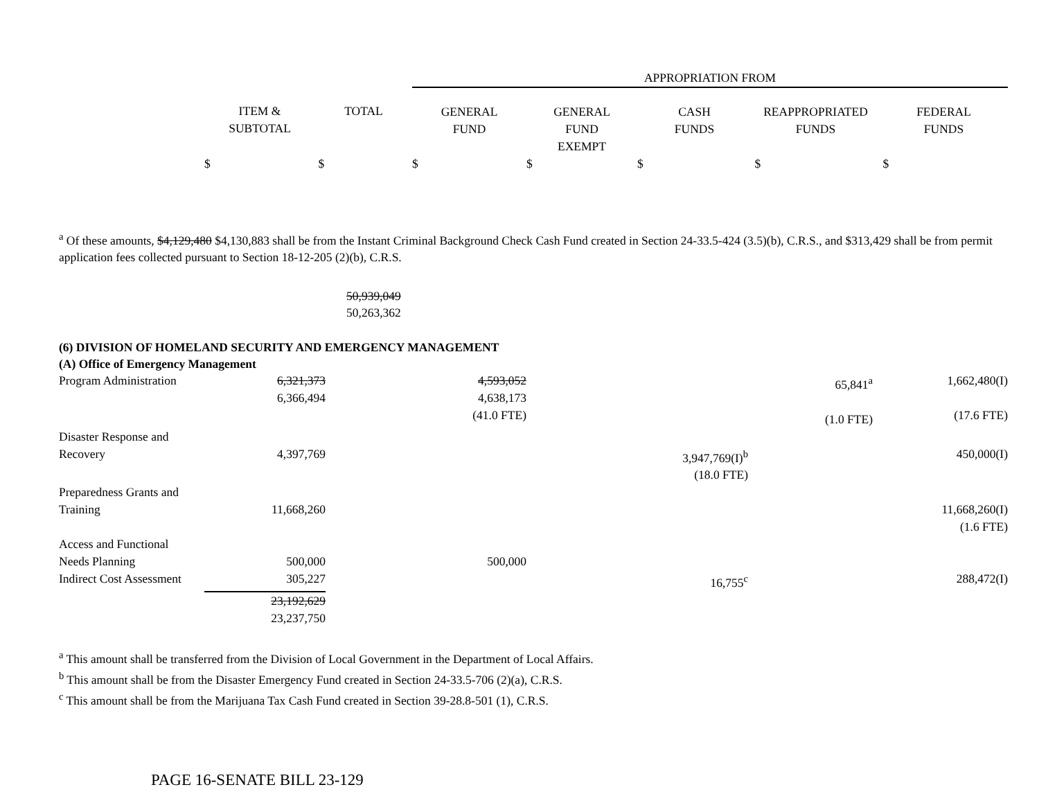| | | | APPROPRIATION FROM | | | | |
| --- | --- | --- | --- | --- | --- | --- | --- |
| | ITEM & SUBTOTAL | TOTAL | GENERAL FUND | GENERAL FUND EXEMPT | CASH FUNDS | REAPPROPRIATED FUNDS | FEDERAL FUNDS |
| | $ | $ | $ | $ | $ | $ | $ |
<sup>a</sup> Of these amounts, $4,129,480 $4,130,883 shall be from the Instant Criminal Background Check Cash Fund created in Section 24-33.5-424 (3.5)(b), C.R.S., and $313,429 shall be from permit application fees collected pursuant to Section 18-12-205 (2)(b), C.R.S.
50,939,049
50,263,362
(6) DIVISION OF HOMELAND SECURITY AND EMERGENCY MANAGEMENT
(A) Office of Emergency Management
| Program Administration | 6,321,373 6,366,494 | 4,593,052 4,638,173 (41.0 FTE) | | | 65,841<sup>a</sup> (1.0 FTE) | 1,662,480(I) (17.6 FTE) |
| Disaster Response and Recovery | 4,397,769 | | | 3,947,769(I)<sup>b</sup> (18.0 FTE) | | 450,000(I) |
| Preparedness Grants and Training | 11,668,260 | | | | | 11,668,260(I) (1.6 FTE) |
| Access and Functional Needs Planning | 500,000 | 500,000 | | | | |
| Indirect Cost Assessment | 305,227 | | | 16,755<sup>c</sup> | | 288,472(I) |
| | 23,192,629 23,237,750 | | | | | |
<sup>a</sup> This amount shall be transferred from the Division of Local Government in the Department of Local Affairs.
<sup>b</sup> This amount shall be from the Disaster Emergency Fund created in Section 24-33.5-706 (2)(a), C.R.S.
<sup>c</sup> This amount shall be from the Marijuana Tax Cash Fund created in Section 39-28.8-501 (1), C.R.S.
PAGE 16-SENATE BILL 23-129